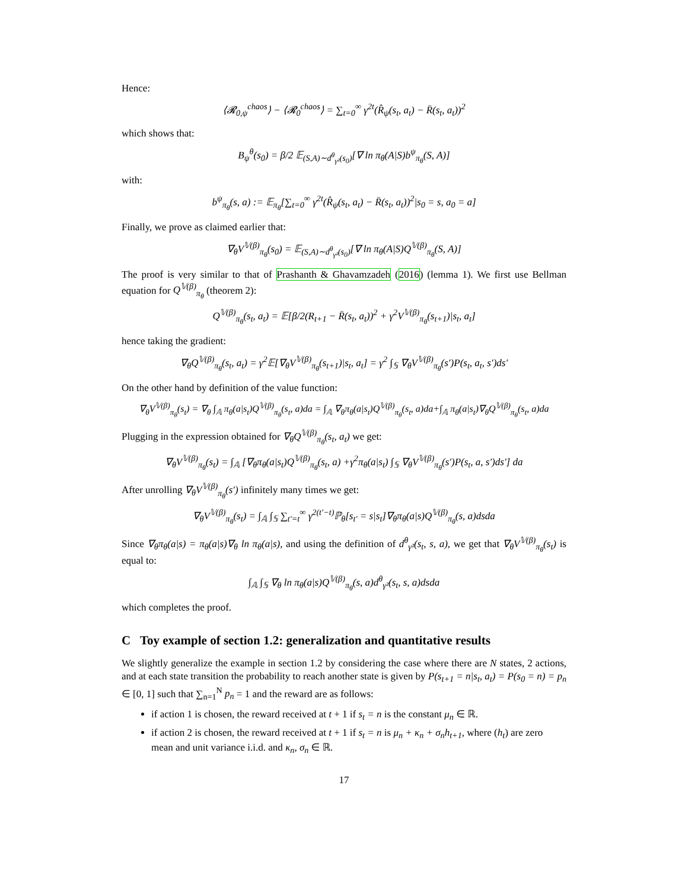Hence:
⟨𝓡<sub>0,ψ</sub><sup>chaos</sup>⟩ − ⟨𝓡<sub>0</sub><sup>chaos</sup>⟩ = ∑<sub>t=0</sub><sup>∞</sup> γ<sup>2t</sup>(R̂<sub>ψ</sub>(s<sub>t</sub>, a<sub>t</sub>) − R̄(s<sub>t</sub>, a<sub>t</sub>))<sup>2</sup>
which shows that:
B<sub>ψ</sub><sup>θ</sup>(s<sub>0</sub>) = β/2 𝔼<sub>(S,A)∼d<sup>θ</sup><sub>γ²</sub>(s<sub>0</sub>)</sub>[∇ ln π<sub>θ</sub>(A|S)b<sup>ψ</sup><sub>π<sub>θ</sub></sub>(S, A)]
with:
b<sup>ψ</sup><sub>π<sub>θ</sub></sub>(s, a) := 𝔼<sub>π<sub>θ</sub></sub>[∑<sub>t=0</sub><sup>∞</sup> γ<sup>2t</sup>(R̂<sub>ψ</sub>(s<sub>t</sub>, a<sub>t</sub>) − R̄(s<sub>t</sub>, a<sub>t</sub>))<sup>2</sup>|s<sub>0</sub> = s, a<sub>0</sub> = a]
Finally, we prove as claimed earlier that:
∇<sub>θ</sub>V<sup>𝕍(β)</sup><sub>π<sub>θ</sub></sub>(s<sub>0</sub>) = 𝔼<sub>(S,A)∼d<sup>θ</sup><sub>γ²</sub>(s<sub>0</sub>)</sub>[∇ ln π<sub>θ</sub>(A|S)Q<sup>𝕍(β)</sup><sub>π<sub>θ</sub></sub>(S, A)]
The proof is very similar to that of Prashanth & Ghavamzadeh (2016) (lemma 1). We first use Bellman equation for Q<sup>𝕍(β)</sup><sub>π<sub>θ</sub></sub> (theorem 2):
Q<sup>𝕍(β)</sup><sub>π<sub>θ</sub></sub>(s<sub>t</sub>, a<sub>t</sub>) = 𝔼[β/2(R<sub>t+1</sub> − R̄(s<sub>t</sub>, a<sub>t</sub>))<sup>2</sup> + γ<sup>2</sup>V<sup>𝕍(β)</sup><sub>π<sub>θ</sub></sub>(s<sub>t+1</sub>)|s<sub>t</sub>, a<sub>t</sub>]
hence taking the gradient:
∇<sub>θ</sub>Q<sup>𝕍(β)</sup><sub>π<sub>θ</sub></sub>(s<sub>t</sub>, a<sub>t</sub>) = γ<sup>2</sup>𝔼[∇<sub>θ</sub>V<sup>𝕍(β)</sup><sub>π<sub>θ</sub></sub>(s<sub>t+1</sub>)|s<sub>t</sub>, a<sub>t</sub>] = γ<sup>2</sup> ∫<sub>𝕊</sub> ∇<sub>θ</sub>V<sup>𝕍(β)</sup><sub>π<sub>θ</sub></sub>(s′)P(s<sub>t</sub>, a<sub>t</sub>, s′)ds′
On the other hand by definition of the value function:
∇<sub>θ</sub>V<sup>𝕍(β)</sup><sub>π<sub>θ</sub></sub>(s<sub>t</sub>) = ∇<sub>θ</sub> ∫<sub>𝔸</sub> π<sub>θ</sub>(a|s<sub>t</sub>)Q<sup>𝕍(β)</sup><sub>π<sub>θ</sub></sub>(s<sub>t</sub>, a)da = ∫<sub>𝔸</sub> ∇<sub>θ</sub>π<sub>θ</sub>(a|s<sub>t</sub>)Q<sup>𝕍(β)</sup><sub>π<sub>θ</sub></sub>(s<sub>t</sub>, a)da+∫<sub>𝔸</sub> π<sub>θ</sub>(a|s<sub>t</sub>)∇<sub>θ</sub>Q<sup>𝕍(β)</sup><sub>π<sub>θ</sub></sub>(s<sub>t</sub>, a)da
Plugging in the expression obtained for ∇<sub>θ</sub>Q<sup>𝕍(β)</sup><sub>π<sub>θ</sub></sub>(s<sub>t</sub>, a<sub>t</sub>) we get:
∇<sub>θ</sub>V<sup>𝕍(β)</sup><sub>π<sub>θ</sub></sub>(s<sub>t</sub>) = ∫<sub>𝔸</sub> [∇<sub>θ</sub>π<sub>θ</sub>(a|s<sub>t</sub>)Q<sup>𝕍(β)</sup><sub>π<sub>θ</sub></sub>(s<sub>t</sub>, a) +γ<sup>2</sup>π<sub>θ</sub>(a|s<sub>t</sub>) ∫<sub>𝕊</sub> ∇<sub>θ</sub>V<sup>𝕍(β)</sup><sub>π<sub>θ</sub></sub>(s′)P(s<sub>t</sub>, a, s′)ds′] da
After unrolling ∇<sub>θ</sub>V<sup>𝕍(β)</sup><sub>π<sub>θ</sub></sub>(s′) infinitely many times we get:
∇<sub>θ</sub>V<sup>𝕍(β)</sup><sub>π<sub>θ</sub></sub>(s<sub>t</sub>) = ∫<sub>𝔸</sub> ∫<sub>𝕊</sub> ∑<sub>t′=t</sub><sup>∞</sup> γ<sup>2(t′−t)</sup>ℙ<sub>θ</sub>[s<sub>t′</sub> = s|s<sub>t</sub>]∇<sub>θ</sub>π<sub>θ</sub>(a|s)Q<sup>𝕍(β)</sup><sub>π<sub>θ</sub></sub>(s, a)dsda
Since ∇<sub>θ</sub>π<sub>θ</sub>(a|s) = π<sub>θ</sub>(a|s)∇<sub>θ</sub> ln π<sub>θ</sub>(a|s), and using the definition of d<sup>θ</sup><sub>γ²</sub>(s<sub>t</sub>, s, a), we get that ∇<sub>θ</sub>V<sup>𝕍(β)</sup><sub>π<sub>θ</sub></sub>(s<sub>t</sub>) is equal to:
∫<sub>𝔸</sub> ∫<sub>𝕊</sub> ∇<sub>θ</sub> ln π<sub>θ</sub>(a|s)Q<sup>𝕍(β)</sup><sub>π<sub>θ</sub></sub>(s, a)d<sup>θ</sup><sub>γ²</sub>(s<sub>t</sub>, s, a)dsda
which completes the proof.
C Toy example of section 1.2: generalization and quantitative results
We slightly generalize the example in section 1.2 by considering the case where there are N states, 2 actions, and at each state transition the probability to reach another state is given by P(s<sub>t+1</sub> = n|s<sub>t</sub>, a<sub>t</sub>) = P(s<sub>0</sub> = n) = p<sub>n</sub> ∈ [0, 1] such that ∑<sub>n=1</sub><sup>N</sup> p<sub>n</sub> = 1 and the reward are as follows:
if action 1 is chosen, the reward received at t + 1 if s<sub>t</sub> = n is the constant μ<sub>n</sub> ∈ ℝ.
if action 2 is chosen, the reward received at t + 1 if s<sub>t</sub> = n is μ<sub>n</sub> + κ<sub>n</sub> + σ<sub>n</sub>h<sub>t+1</sub>, where (h<sub>t</sub>) are zero mean and unit variance i.i.d. and κ<sub>n</sub>, σ<sub>n</sub> ∈ ℝ.
17